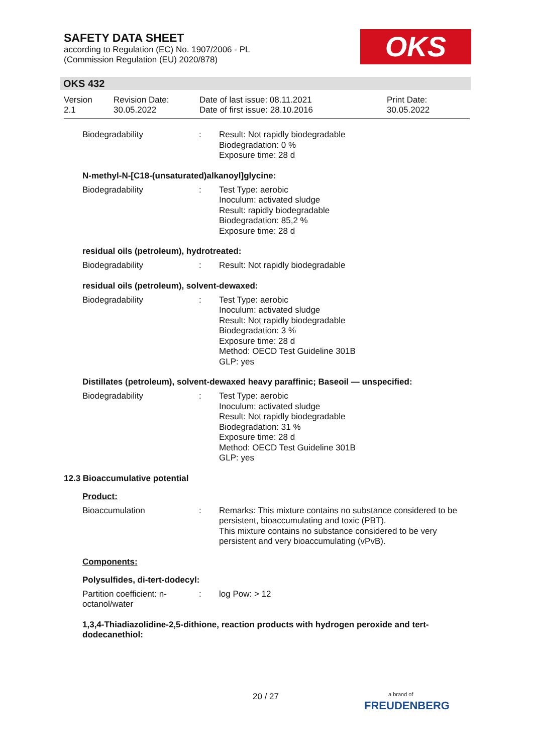SAFETY DATA SHEET
according to Regulation (EC) No. 1907/2006 - PL
(Commission Regulation (EU) 2020/878)
OKS
OKS 432
Version
2.1
Revision Date:
30.05.2022
Date of last issue: 08.11.2021
Date of first issue: 28.10.2016
Print Date:
30.05.2022
Biodegradability : Result: Not rapidly biodegradable
Biodegradation: 0 %
Exposure time: 28 d
N-methyl-N-[C18-(unsaturated)alkanoyl]glycine:
Biodegradability : Test Type: aerobic
Inoculum: activated sludge
Result: rapidly biodegradable
Biodegradation: 85,2 %
Exposure time: 28 d
residual oils (petroleum), hydrotreated:
Biodegradability : Result: Not rapidly biodegradable
residual oils (petroleum), solvent-dewaxed:
Biodegradability : Test Type: aerobic
Inoculum: activated sludge
Result: Not rapidly biodegradable
Biodegradation: 3 %
Exposure time: 28 d
Method: OECD Test Guideline 301B
GLP: yes
Distillates (petroleum), solvent-dewaxed heavy paraffinic; Baseoil — unspecified:
Biodegradability : Test Type: aerobic
Inoculum: activated sludge
Result: Not rapidly biodegradable
Biodegradation: 31 %
Exposure time: 28 d
Method: OECD Test Guideline 301B
GLP: yes
12.3 Bioaccumulative potential
Product:
Bioaccumulation : Remarks: This mixture contains no substance considered to be persistent, bioaccumulating and toxic (PBT).
This mixture contains no substance considered to be very persistent and very bioaccumulating (vPvB).
Components:
Polysulfides, di-tert-dodecyl:
Partition coefficient: n-octanol/water
: log Pow: > 12
1,3,4-Thiadiazolidine-2,5-dithione, reaction products with hydrogen peroxide and tert-dodecanethiol:
20 / 27
a brand of
FREUDENBERG